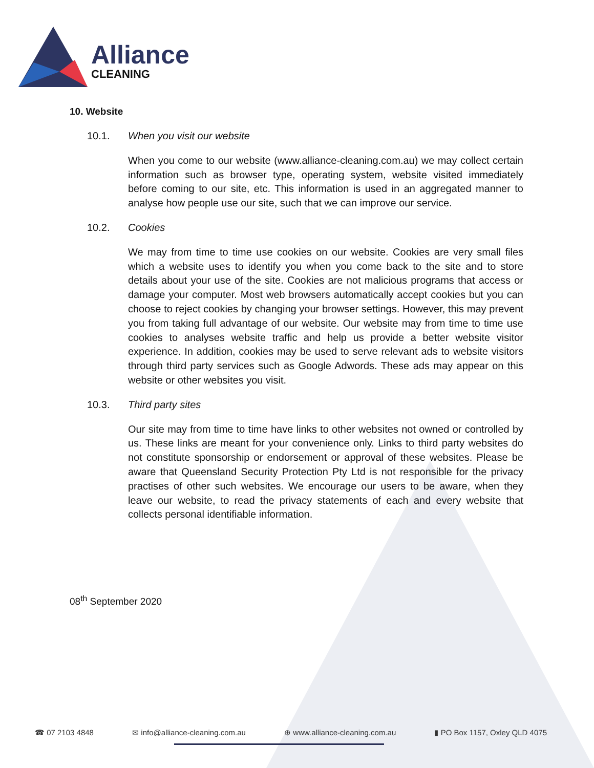Alliance
CLEANING
10. Website
10.1. When you visit our website
When you come to our website (www.alliance-cleaning.com.au) we may collect certain information such as browser type, operating system, website visited immediately before coming to our site, etc. This information is used in an aggregated manner to analyse how people use our site, such that we can improve our service.
10.2. Cookies
We may from time to time use cookies on our website. Cookies are very small files which a website uses to identify you when you come back to the site and to store details about your use of the site. Cookies are not malicious programs that access or damage your computer. Most web browsers automatically accept cookies but you can choose to reject cookies by changing your browser settings. However, this may prevent you from taking full advantage of our website. Our website may from time to time use cookies to analyses website traffic and help us provide a better website visitor experience. In addition, cookies may be used to serve relevant ads to website visitors through third party services such as Google Adwords. These ads may appear on this website or other websites you visit.
10.3. Third party sites
Our site may from time to time have links to other websites not owned or controlled by us. These links are meant for your convenience only. Links to third party websites do not constitute sponsorship or endorsement or approval of these websites. Please be aware that Queensland Security Protection Pty Ltd is not responsible for the privacy practises of other such websites. We encourage our users to be aware, when they leave our website, to read the privacy statements of each and every website that collects personal identifiable information.
08<sup>th</sup> September 2020
☎ 07 2103 4848 ✉ info@alliance-cleaning.com.au ⊕ www.alliance-cleaning.com.au ▮ PO Box 1157, Oxley QLD 4075